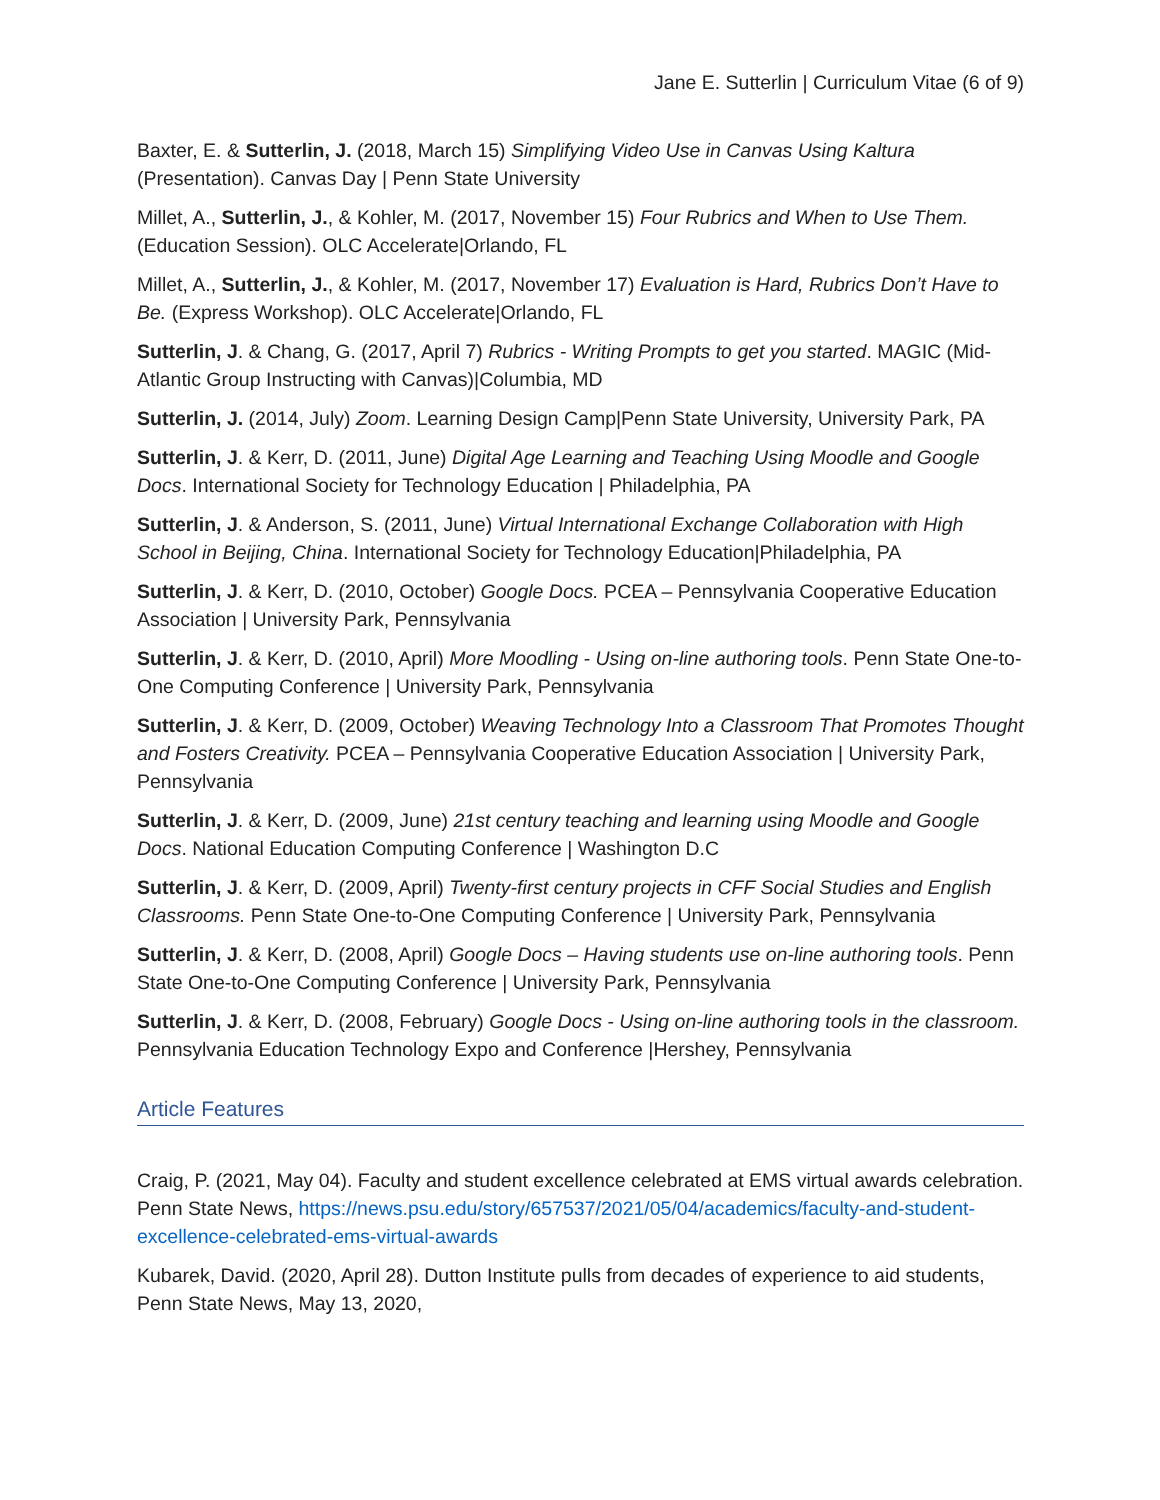Jane E. Sutterlin | Curriculum Vitae (6 of 9)
Baxter, E. & Sutterlin, J. (2018, March 15) Simplifying Video Use in Canvas Using Kaltura (Presentation). Canvas Day | Penn State University
Millet, A., Sutterlin, J., & Kohler, M. (2017, November 15) Four Rubrics and When to Use Them. (Education Session). OLC Accelerate|Orlando, FL
Millet, A., Sutterlin, J., & Kohler, M. (2017, November 17) Evaluation is Hard, Rubrics Don’t Have to Be. (Express Workshop). OLC Accelerate|Orlando, FL
Sutterlin, J. & Chang, G. (2017, April 7) Rubrics - Writing Prompts to get you started. MAGIC (Mid-Atlantic Group Instructing with Canvas)|Columbia, MD
Sutterlin, J. (2014, July) Zoom. Learning Design Camp|Penn State University, University Park, PA
Sutterlin, J. & Kerr, D. (2011, June) Digital Age Learning and Teaching Using Moodle and Google Docs. International Society for Technology Education | Philadelphia, PA
Sutterlin, J. & Anderson, S. (2011, June) Virtual International Exchange Collaboration with High School in Beijing, China. International Society for Technology Education|Philadelphia, PA
Sutterlin, J. & Kerr, D. (2010, October) Google Docs. PCEA – Pennsylvania Cooperative Education Association | University Park, Pennsylvania
Sutterlin, J. & Kerr, D. (2010, April) More Moodling - Using on-line authoring tools. Penn State One-to-One Computing Conference | University Park, Pennsylvania
Sutterlin, J. & Kerr, D. (2009, October) Weaving Technology Into a Classroom That Promotes Thought and Fosters Creativity. PCEA – Pennsylvania Cooperative Education Association | University Park, Pennsylvania
Sutterlin, J. & Kerr, D. (2009, June) 21st century teaching and learning using Moodle and Google Docs. National Education Computing Conference | Washington D.C
Sutterlin, J. & Kerr, D. (2009, April) Twenty-first century projects in CFF Social Studies and English Classrooms. Penn State One-to-One Computing Conference | University Park, Pennsylvania
Sutterlin, J. & Kerr, D. (2008, April) Google Docs – Having students use on-line authoring tools. Penn State One-to-One Computing Conference | University Park, Pennsylvania
Sutterlin, J. & Kerr, D. (2008, February) Google Docs - Using on-line authoring tools in the classroom. Pennsylvania Education Technology Expo and Conference |Hershey, Pennsylvania
Article Features
Craig, P. (2021, May 04). Faculty and student excellence celebrated at EMS virtual awards celebration. Penn State News, https://news.psu.edu/story/657537/2021/05/04/academics/faculty-and-student-excellence-celebrated-ems-virtual-awards
Kubarek, David. (2020, April 28). Dutton Institute pulls from decades of experience to aid students, Penn State News, May 13, 2020,